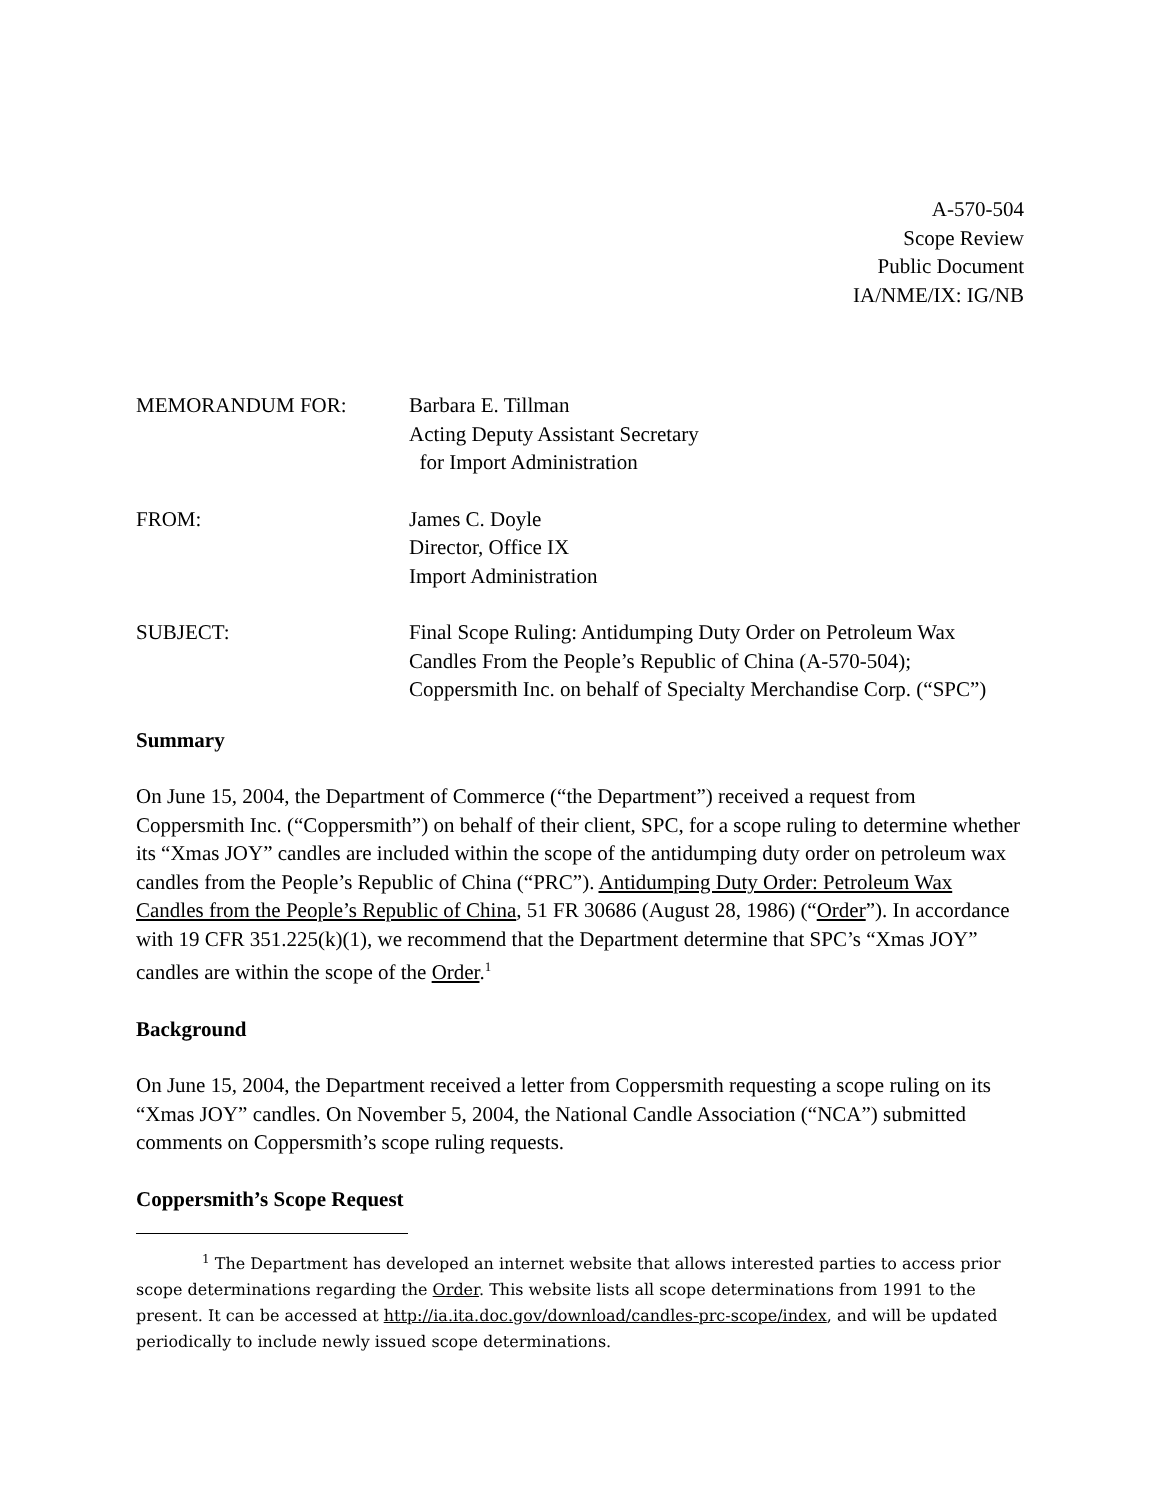A-570-504
Scope Review
Public Document
IA/NME/IX: IG/NB
| MEMORANDUM FOR: | Barbara E. Tillman Acting Deputy Assistant Secretary for Import Administration |
| FROM: | James C. Doyle Director, Office IX Import Administration |
| SUBJECT: | Final Scope Ruling: Antidumping Duty Order on Petroleum Wax Candles From the People’s Republic of China (A-570-504); Coppersmith Inc. on behalf of Specialty Merchandise Corp. (“SPC”) |
Summary
On June 15, 2004, the Department of Commerce (“the Department”) received a request from Coppersmith Inc. (“Coppersmith”) on behalf of their client, SPC, for a scope ruling to determine whether its “Xmas JOY” candles are included within the scope of the antidumping duty order on petroleum wax candles from the People’s Republic of China (“PRC”). Antidumping Duty Order: Petroleum Wax Candles from the People’s Republic of China, 51 FR 30686 (August 28, 1986) (“Order”). In accordance with 19 CFR 351.225(k)(1), we recommend that the Department determine that SPC’s “Xmas JOY” candles are within the scope of the Order.<sup>1</sup>
Background
On June 15, 2004, the Department received a letter from Coppersmith requesting a scope ruling on its “Xmas JOY” candles. On November 5, 2004, the National Candle Association (“NCA”) submitted comments on Coppersmith’s scope ruling requests.
Coppersmith’s Scope Request
<sup>1</sup> The Department has developed an internet website that allows interested parties to access prior scope determinations regarding the Order. This website lists all scope determinations from 1991 to the present. It can be accessed at http://ia.ita.doc.gov/download/candles-prc-scope/index, and will be updated periodically to include newly issued scope determinations.